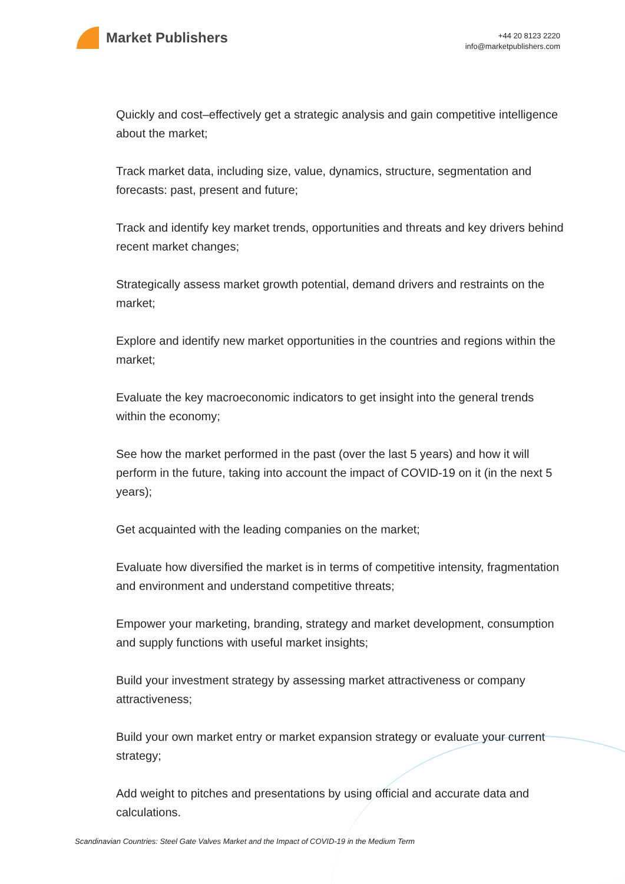Market Publishers
+44 20 8123 2220
info@marketpublishers.com
Quickly and cost–effectively get a strategic analysis and gain competitive intelligence about the market;
Track market data, including size, value, dynamics, structure, segmentation and forecasts: past, present and future;
Track and identify key market trends, opportunities and threats and key drivers behind recent market changes;
Strategically assess market growth potential, demand drivers and restraints on the market;
Explore and identify new market opportunities in the countries and regions within the market;
Evaluate the key macroeconomic indicators to get insight into the general trends within the economy;
See how the market performed in the past (over the last 5 years) and how it will perform in the future, taking into account the impact of COVID-19 on it (in the next 5 years);
Get acquainted with the leading companies on the market;
Evaluate how diversified the market is in terms of competitive intensity, fragmentation and environment and understand competitive threats;
Empower your marketing, branding, strategy and market development, consumption and supply functions with useful market insights;
Build your investment strategy by assessing market attractiveness or company attractiveness;
Build your own market entry or market expansion strategy or evaluate your current strategy;
Add weight to pitches and presentations by using official and accurate data and calculations.
Scandinavian Countries: Steel Gate Valves Market and the Impact of COVID-19 in the Medium Term